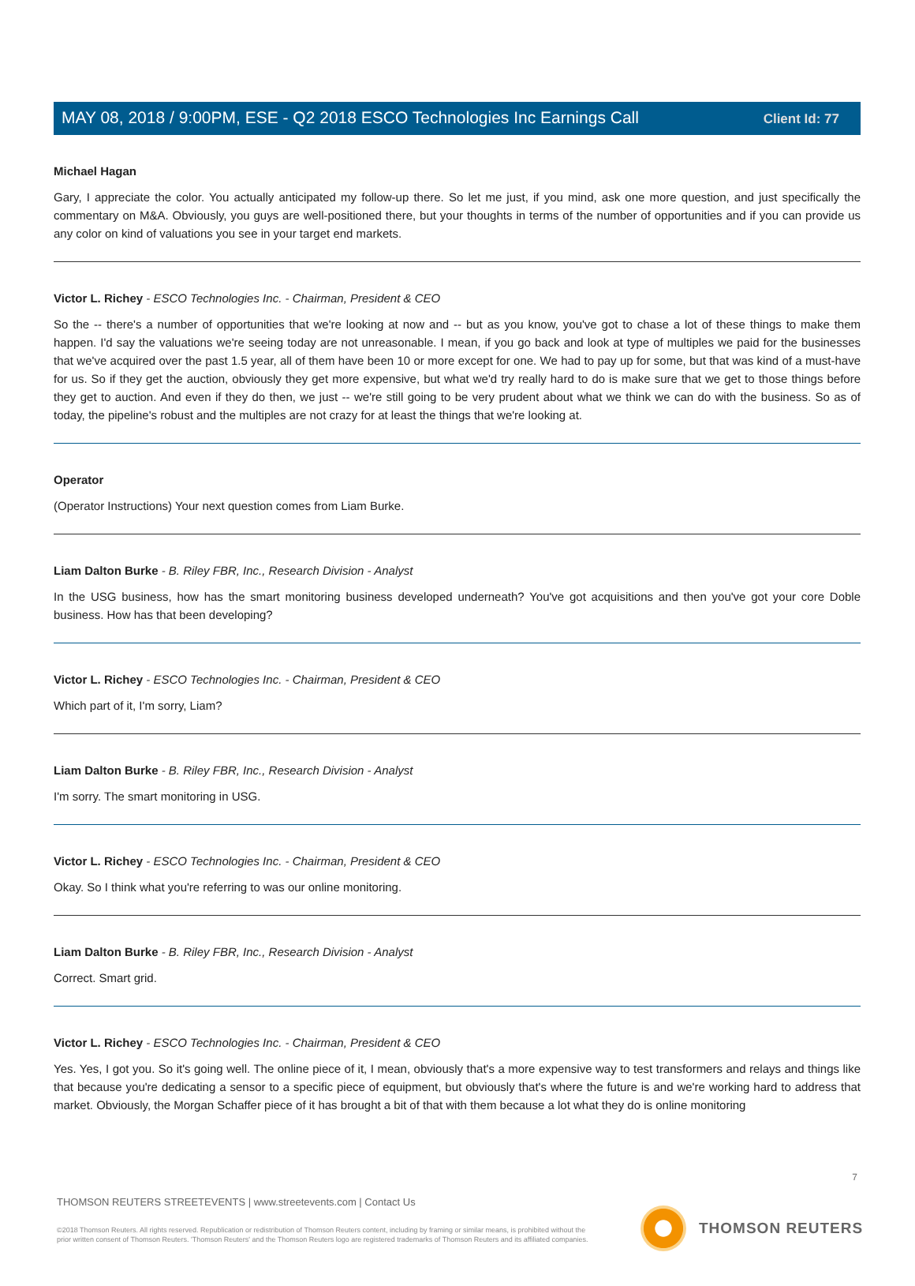Client Id: 77
MAY 08, 2018 / 9:00PM, ESE - Q2 2018 ESCO Technologies Inc Earnings Call
Michael Hagan
Gary, I appreciate the color. You actually anticipated my follow-up there. So let me just, if you mind, ask one more question, and just specifically the commentary on M&A. Obviously, you guys are well-positioned there, but your thoughts in terms of the number of opportunities and if you can provide us any color on kind of valuations you see in your target end markets.
Victor L. Richey - ESCO Technologies Inc. - Chairman, President & CEO
So the -- there's a number of opportunities that we're looking at now and -- but as you know, you've got to chase a lot of these things to make them happen. I'd say the valuations we're seeing today are not unreasonable. I mean, if you go back and look at type of multiples we paid for the businesses that we've acquired over the past 1.5 year, all of them have been 10 or more except for one. We had to pay up for some, but that was kind of a must-have for us. So if they get the auction, obviously they get more expensive, but what we'd try really hard to do is make sure that we get to those things before they get to auction. And even if they do then, we just -- we're still going to be very prudent about what we think we can do with the business. So as of today, the pipeline's robust and the multiples are not crazy for at least the things that we're looking at.
Operator
(Operator Instructions) Your next question comes from Liam Burke.
Liam Dalton Burke - B. Riley FBR, Inc., Research Division - Analyst
In the USG business, how has the smart monitoring business developed underneath? You've got acquisitions and then you've got your core Doble business. How has that been developing?
Victor L. Richey - ESCO Technologies Inc. - Chairman, President & CEO
Which part of it, I'm sorry, Liam?
Liam Dalton Burke - B. Riley FBR, Inc., Research Division - Analyst
I'm sorry. The smart monitoring in USG.
Victor L. Richey - ESCO Technologies Inc. - Chairman, President & CEO
Okay. So I think what you're referring to was our online monitoring.
Liam Dalton Burke - B. Riley FBR, Inc., Research Division - Analyst
Correct. Smart grid.
Victor L. Richey - ESCO Technologies Inc. - Chairman, President & CEO
Yes. Yes, I got you. So it's going well. The online piece of it, I mean, obviously that's a more expensive way to test transformers and relays and things like that because you're dedicating a sensor to a specific piece of equipment, but obviously that's where the future is and we're working hard to address that market. Obviously, the Morgan Schaffer piece of it has brought a bit of that with them because a lot what they do is online monitoring
7
THOMSON REUTERS STREETEVENTS | www.streetevents.com | Contact Us
©2018 Thomson Reuters. All rights reserved. Republication or redistribution of Thomson Reuters content, including by framing or similar means, is prohibited without the prior written consent of Thomson Reuters. 'Thomson Reuters' and the Thomson Reuters logo are registered trademarks of Thomson Reuters and its affiliated companies.
THOMSON REUTERS